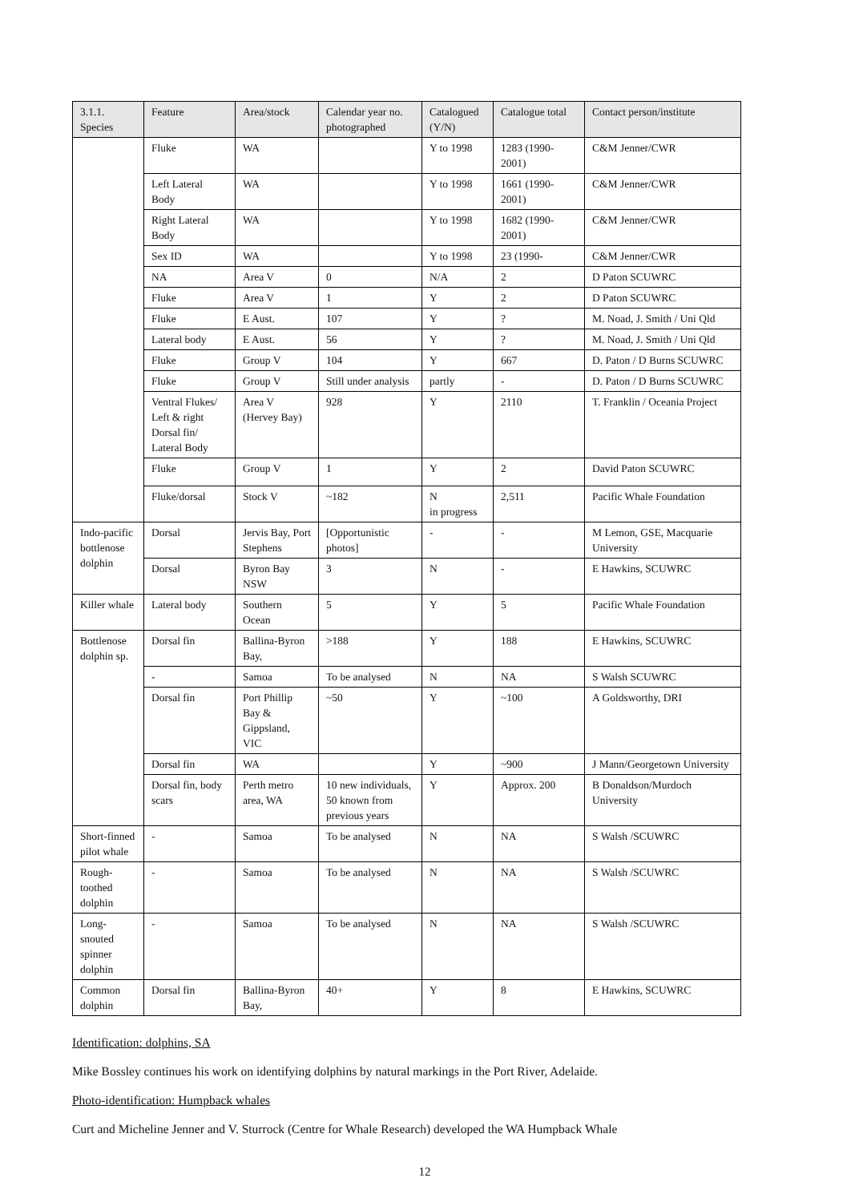| 3.1.1. Species | Feature | Area/stock | Calendar year no. photographed | Catalogued (Y/N) | Catalogue total | Contact person/institute |
| --- | --- | --- | --- | --- | --- | --- |
| | Fluke | WA | | Y to 1998 | 1283 (1990-2001) | C&M Jenner/CWR |
| | Left Lateral Body | WA | | Y to 1998 | 1661 (1990-2001) | C&M Jenner/CWR |
| | Right Lateral Body | WA | | Y to 1998 | 1682 (1990-2001) | C&M Jenner/CWR |
| | Sex ID | WA | | Y to 1998 | 23 (1990- | C&M Jenner/CWR |
| | NA | Area V | 0 | N/A | 2 | D Paton SCUWRC |
| | Fluke | Area V | 1 | Y | 2 | D Paton SCUWRC |
| | Fluke | E Aust. | 107 | Y | ? | M. Noad, J. Smith / Uni Qld |
| | Lateral body | E Aust. | 56 | Y | ? | M. Noad, J. Smith / Uni Qld |
| | Fluke | Group V | 104 | Y | 667 | D. Paton / D Burns SCUWRC |
| | Fluke | Group V | Still under analysis | partly | - | D. Paton / D Burns SCUWRC |
| | Ventral Flukes/ Left & right Dorsal fin/ Lateral Body | Area V (Hervey Bay) | 928 | Y | 2110 | T. Franklin / Oceania Project |
| | Fluke | Group V | 1 | Y | 2 | David Paton SCUWRC |
| | Fluke/dorsal | Stock V | ~182 | N in progress | 2,511 | Pacific Whale Foundation |
| Indo-pacific bottlenose dolphin | Dorsal | Jervis Bay, Port Stephens | [Opportunistic photos] | - | - | M Lemon, GSE, Macquarie University |
| | Dorsal | Byron Bay NSW | 3 | N | - | E Hawkins, SCUWRC |
| Killer whale | Lateral body | Southern Ocean | 5 | Y | 5 | Pacific Whale Foundation |
| Bottlenose dolphin sp. | Dorsal fin | Ballina-Byron Bay, | >188 | Y | 188 | E Hawkins, SCUWRC |
| | - | Samoa | To be analysed | N | NA | S Walsh SCUWRC |
| | Dorsal fin | Port Phillip Bay & Gippsland, VIC | ~50 | Y | ~100 | A Goldsworthy, DRI |
| | Dorsal fin | WA | | Y | ~900 | J Mann/Georgetown University |
| | Dorsal fin, body scars | Perth metro area, WA | 10 new individuals, 50 known from previous years | Y | Approx. 200 | B Donaldson/Murdoch University |
| Short-finned pilot whale | - | Samoa | To be analysed | N | NA | S Walsh /SCUWRC |
| Rough-toothed dolphin | - | Samoa | To be analysed | N | NA | S Walsh /SCUWRC |
| Long-snouted spinner dolphin | - | Samoa | To be analysed | N | NA | S Walsh /SCUWRC |
| Common dolphin | Dorsal fin | Ballina-Byron Bay, | 40+ | Y | 8 | E Hawkins, SCUWRC |
Identification: dolphins, SA
Mike Bossley continues his work on identifying dolphins by natural markings in the Port River, Adelaide.
Photo-identification: Humpback whales
Curt and Micheline Jenner and V. Sturrock (Centre for Whale Research) developed the WA Humpback Whale
12